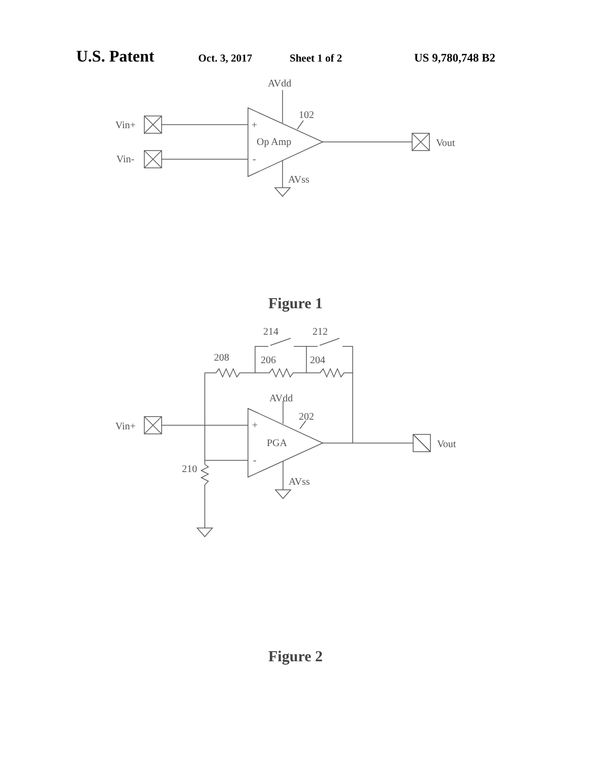U.S. Patent Oct. 3, 2017 Sheet 1 of 2 US 9,780,748 B2
AVdd
102
+
-
Op Amp
Vin+
Vin-
Vout
AVss
Figure 1
214
212
208
206
204
AVdd
202
+
-
PGA
Vin+
Vout
AVss
210
Figure 2